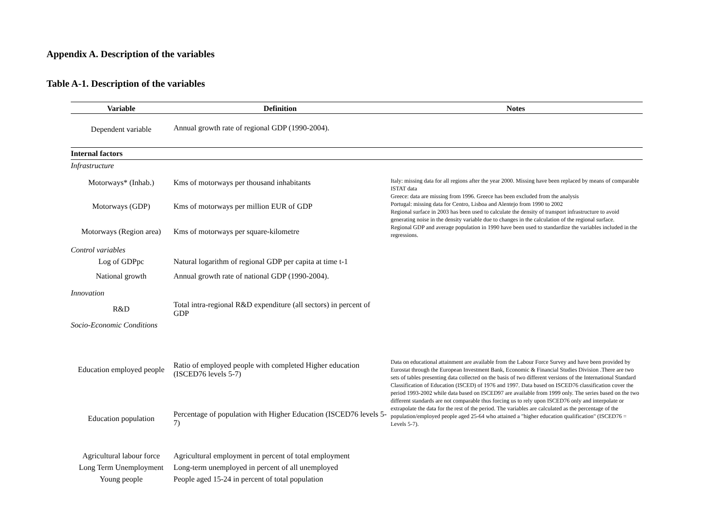Appendix A. Description of the variables
Table A-1. Description of the variables
| Variable | Definition | Notes |
| --- | --- | --- |
| Dependent variable | Annual growth rate of regional GDP (1990-2004). | |
| Internal factors | | |
| Infrastructure | | |
| Motorways* (Inhab.) | Kms of motorways per thousand inhabitants | Italy: missing data for all regions after the year 2000. Missing have been replaced by means of comparable ISTAT data Greece: data are missing from 1996. Greece has been excluded from the analysis Portugal: missing data for Centro, Lisboa and Alentejo from 1990 to 2002 Regional surface in 2003 has been used to calculate the density of transport infrastructure to avoid generating noise in the density variable due to changes in the calculation of the regional surface. Regional GDP and average population in 1990 have been used to standardize the variables included in the regressions. |
| Motorways (GDP) | Kms of motorways per million EUR of GDP | |
| Motorways (Region area) | Kms of motorways per square-kilometre | |
| Control variables | | |
| Log of GDPpc | Natural logarithm of regional GDP per capita at time t-1 | |
| National growth | Annual growth rate of national GDP (1990-2004). | |
| Innovation | | |
| R&D | Total intra-regional R&D expenditure (all sectors) in percent of GDP | |
| Socio-Economic Conditions | | |
| Education employed people | Ratio of employed people with completed Higher education (ISCED76 levels 5-7) | Data on educational attainment are available from the Labour Force Survey and have been provided by Eurostat through the European Investment Bank, Economic & Financial Studies Division .There are two sets of tables presenting data collected on the basis of two different versions of the International Standard Classification of Education (ISCED) of 1976 and 1997. Data based on ISCED76 classification cover the period 1993-2002 while data based on ISCED97 are available from 1999 only. The series based on the two different standards are not comparable thus forcing us to rely upon ISCED76 only and interpolate or extrapolate the data for the rest of the period. The variables are calculated as the percentage of the population/employed people aged 25-64 who attained a "higher education qualification" (ISCED76 = Levels 5-7). |
| Education population | Percentage of population with Higher Education (ISCED76 levels 5-7) | |
| Agricultural labour force | Agricultural employment in percent of total employment | |
| Long Term Unemployment | Long-term unemployed in percent of all unemployed | |
| Young people | People aged 15-24 in percent of total population | |